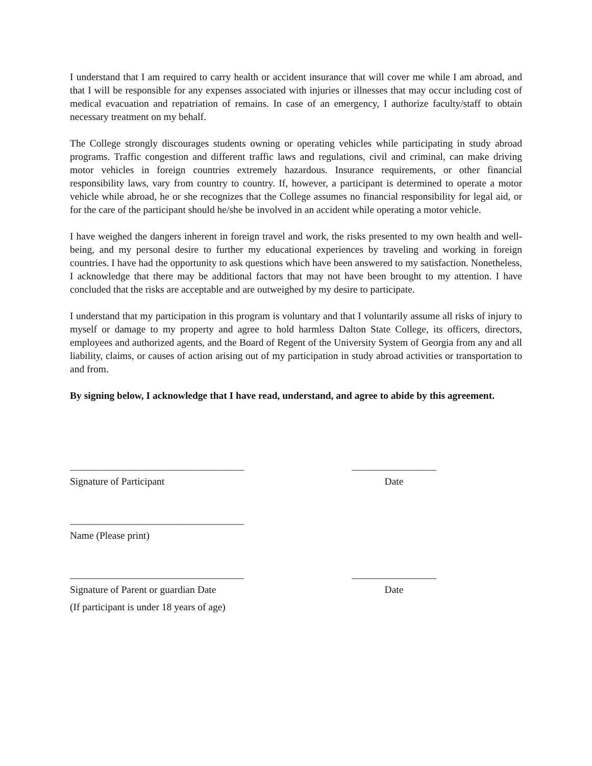I understand that I am required to carry health or accident insurance that will cover me while I am abroad, and that I will be responsible for any expenses associated with injuries or illnesses that may occur including cost of medical evacuation and repatriation of remains. In case of an emergency, I authorize faculty/staff to obtain necessary treatment on my behalf.
The College strongly discourages students owning or operating vehicles while participating in study abroad programs. Traffic congestion and different traffic laws and regulations, civil and criminal, can make driving motor vehicles in foreign countries extremely hazardous. Insurance requirements, or other financial responsibility laws, vary from country to country. If, however, a participant is determined to operate a motor vehicle while abroad, he or she recognizes that the College assumes no financial responsibility for legal aid, or for the care of the participant should he/she be involved in an accident while operating a motor vehicle.
I have weighed the dangers inherent in foreign travel and work, the risks presented to my own health and well-being, and my personal desire to further my educational experiences by traveling and working in foreign countries. I have had the opportunity to ask questions which have been answered to my satisfaction. Nonetheless, I acknowledge that there may be additional factors that may not have been brought to my attention. I have concluded that the risks are acceptable and are outweighed by my desire to participate.
I understand that my participation in this program is voluntary and that I voluntarily assume all risks of injury to myself or damage to my property and agree to hold harmless Dalton State College, its officers, directors, employees and authorized agents, and the Board of Regent of the University System of Georgia from any and all liability, claims, or causes of action arising out of my participation in study abroad activities or transportation to and from.
By signing below, I acknowledge that I have read, understand, and agree to abide by this agreement.
___________________________________ _________________
Signature of Participant Date
___________________________________
Name (Please print)
___________________________________ _________________
Signature of Parent or guardian Date Date
(If participant is under 18 years of age)